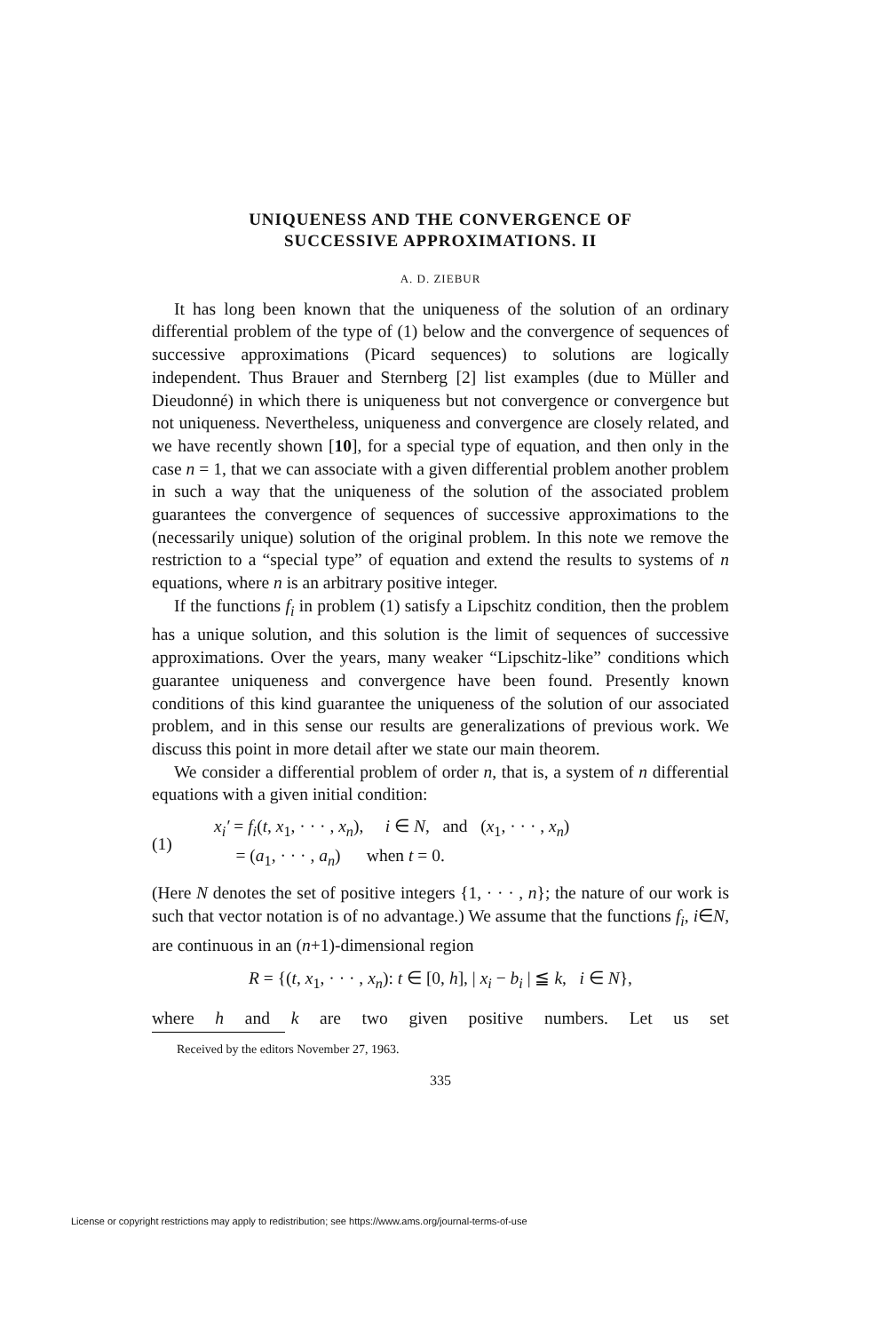UNIQUENESS AND THE CONVERGENCE OF
SUCCESSIVE APPROXIMATIONS. II
A. D. ZIEBUR
It has long been known that the uniqueness of the solution of an ordinary differential problem of the type of (1) below and the convergence of sequences of successive approximations (Picard sequences) to solutions are logically independent. Thus Brauer and Sternberg [2] list examples (due to Müller and Dieudonné) in which there is uniqueness but not convergence or convergence but not uniqueness. Nevertheless, uniqueness and convergence are closely related, and we have recently shown [10], for a special type of equation, and then only in the case n = 1, that we can associate with a given differential problem another problem in such a way that the uniqueness of the solution of the associated problem guarantees the convergence of sequences of successive approximations to the (necessarily unique) solution of the original problem. In this note we remove the restriction to a “special type” of equation and extend the results to systems of n equations, where n is an arbitrary positive integer.
If the functions f<sub>i</sub> in problem (1) satisfy a Lipschitz condition, then the problem has a unique solution, and this solution is the limit of sequences of successive approximations. Over the years, many weaker “Lipschitz-like” conditions which guarantee uniqueness and convergence have been found. Presently known conditions of this kind guarantee the uniqueness of the solution of our associated problem, and in this sense our results are generalizations of previous work. We discuss this point in more detail after we state our main theorem.
We consider a differential problem of order n, that is, a system of n differential equations with a given initial condition:
(1)
x<sub>i</sub>′ = f<sub>i</sub>(t, x<sub>1</sub>, · · · , x<sub>n</sub>), i ∈ N, and (x<sub>1</sub>, · · · , x<sub>n</sub>)
= (a<sub>1</sub>, · · · , a<sub>n</sub>) when t = 0.
(Here N denotes the set of positive integers {1, · · · , n}; the nature of our work is such that vector notation is of no advantage.) We assume that the functions f<sub>i</sub>, i∈N, are continuous in an (n+1)-dimensional region
R = {(t, x<sub>1</sub>, · · · , x<sub>n</sub>): t ∈ [0, h], | x<sub>i</sub> − b<sub>i</sub> | ≦ k, i ∈ N},
where h and k are two given positive numbers. Let us set
Received by the editors November 27, 1963.
335
License or copyright restrictions may apply to redistribution; see https://www.ams.org/journal-terms-of-use